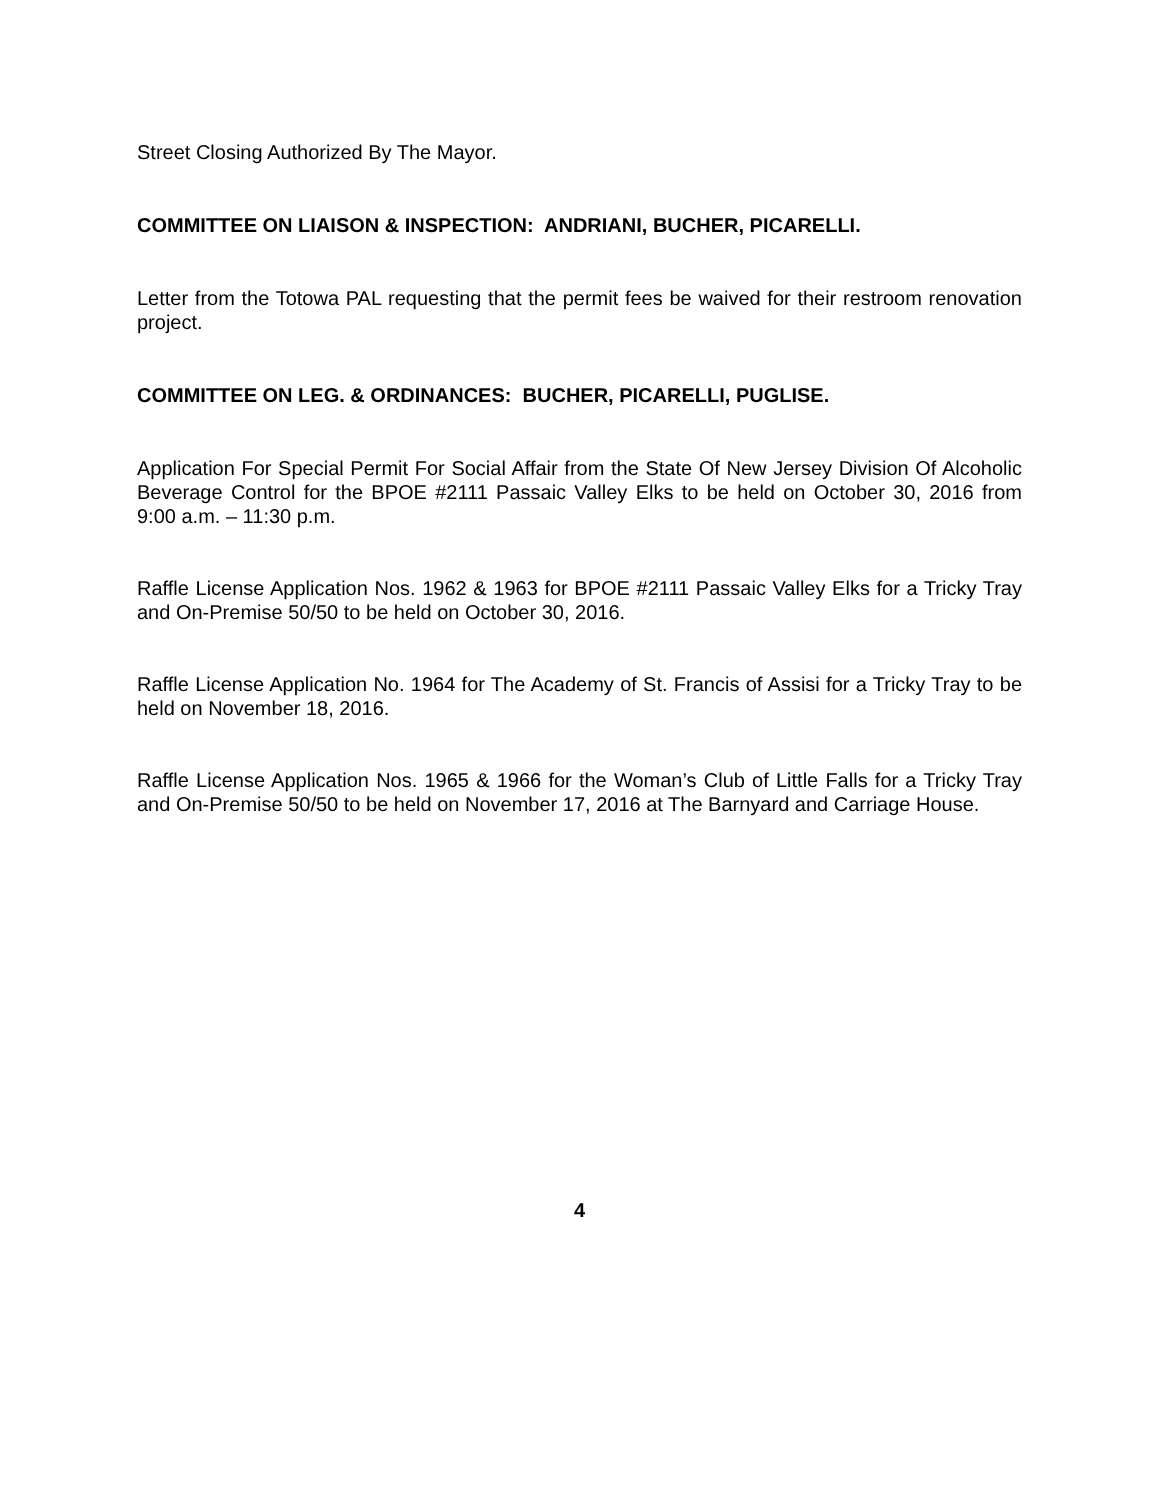Street Closing Authorized By The Mayor.
COMMITTEE ON LIAISON & INSPECTION: ANDRIANI, BUCHER, PICARELLI.
Letter from the Totowa PAL requesting that the permit fees be waived for their restroom renovation project.
COMMITTEE ON LEG. & ORDINANCES: BUCHER, PICARELLI, PUGLISE.
Application For Special Permit For Social Affair from the State Of New Jersey Division Of Alcoholic Beverage Control for the BPOE #2111 Passaic Valley Elks to be held on October 30, 2016 from 9:00 a.m. – 11:30 p.m.
Raffle License Application Nos. 1962 & 1963 for BPOE #2111 Passaic Valley Elks for a Tricky Tray and On-Premise 50/50 to be held on October 30, 2016.
Raffle License Application No. 1964 for The Academy of St. Francis of Assisi for a Tricky Tray to be held on November 18, 2016.
Raffle License Application Nos. 1965 & 1966 for the Woman’s Club of Little Falls for a Tricky Tray and On-Premise 50/50 to be held on November 17, 2016 at The Barnyard and Carriage House.
4